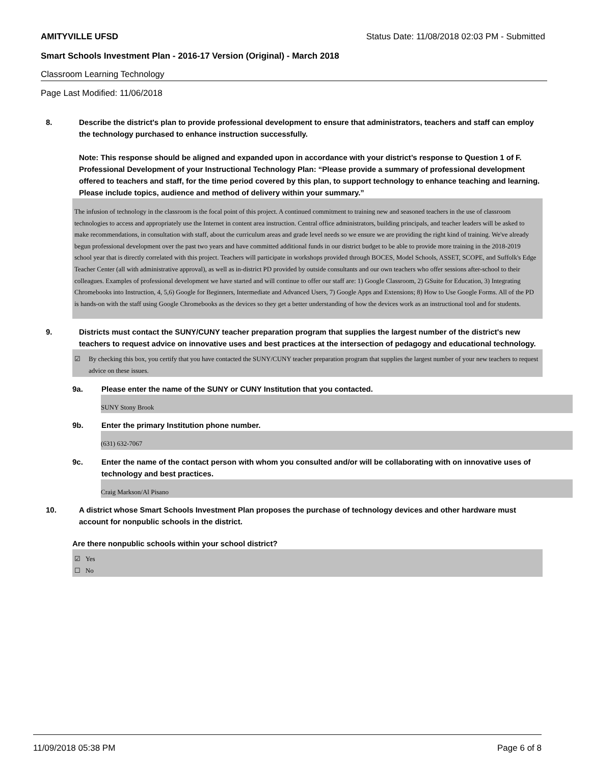AMITYVILLE UFSD Status Date: 11/08/2018 02:03 PM - Submitted
Smart Schools Investment Plan - 2016-17 Version (Original) - March 2018
Classroom Learning Technology
Page Last Modified: 11/06/2018
8. Describe the district's plan to provide professional development to ensure that administrators, teachers and staff can employ the technology purchased to enhance instruction successfully.
Note: This response should be aligned and expanded upon in accordance with your district’s response to Question 1 of F. Professional Development of your Instructional Technology Plan: “Please provide a summary of professional development offered to teachers and staff, for the time period covered by this plan, to support technology to enhance teaching and learning. Please include topics, audience and method of delivery within your summary.”
The infusion of technology in the classroom is the focal point of this project. A continued commitment to training new and seasoned teachers in the use of classroom technologies to access and appropriately use the Internet in content area instruction. Central office administrators, building principals, and teacher leaders will be asked to make recommendations, in consultation with staff, about the curriculum areas and grade level needs so we ensure we are providing the right kind of training. We've already begun professional development over the past two years and have committed additional funds in our district budget to be able to provide more training in the 2018-2019 school year that is directly correlated with this project. Teachers will participate in workshops provided through BOCES, Model Schools, ASSET, SCOPE, and Suffolk's Edge Teacher Center (all with administrative approval), as well as in-district PD provided by outside consultants and our own teachers who offer sessions after-school to their colleagues. Examples of professional development we have started and will continue to offer our staff are: 1) Google Classroom, 2) GSuite for Education, 3) Integrating Chromebooks into Instruction, 4, 5,6) Google for Beginners, Intermediate and Advanced Users, 7) Google Apps and Extensions; 8) How to Use Google Forms. All of the PD is hands-on with the staff using Google Chromebooks as the devices so they get a better understanding of how the devices work as an instructional tool and for students.
9. Districts must contact the SUNY/CUNY teacher preparation program that supplies the largest number of the district's new teachers to request advice on innovative uses and best practices at the intersection of pedagogy and educational technology.
☑ By checking this box, you certify that you have contacted the SUNY/CUNY teacher preparation program that supplies the largest number of your new teachers to request advice on these issues.
9a. Please enter the name of the SUNY or CUNY Institution that you contacted.
SUNY Stony Brook
9b. Enter the primary Institution phone number.
(631) 632-7067
9c. Enter the name of the contact person with whom you consulted and/or will be collaborating with on innovative uses of technology and best practices.
Craig Markson/Al Pisano
10. A district whose Smart Schools Investment Plan proposes the purchase of technology devices and other hardware must account for nonpublic schools in the district.
Are there nonpublic schools within your school district?
☑ Yes
☐ No
11/09/2018 05:38 PM Page 6 of 8